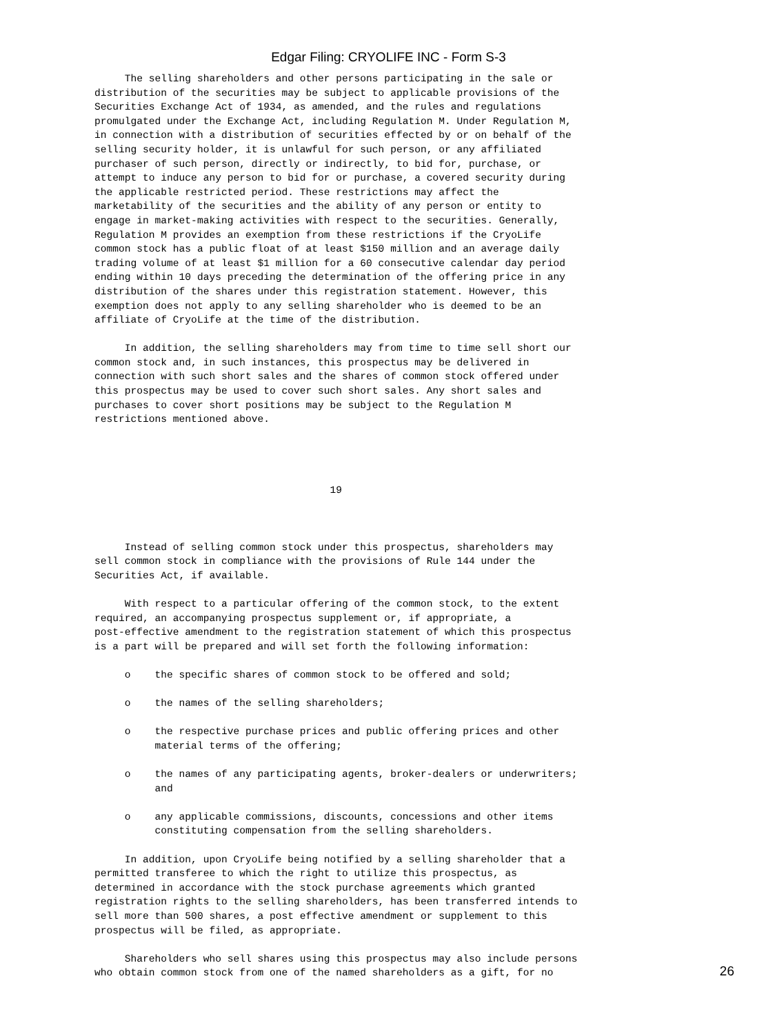Edgar Filing: CRYOLIFE INC - Form S-3
     The selling shareholders and other persons participating in the sale or
distribution of the securities may be subject to applicable provisions of the
Securities Exchange Act of 1934, as amended, and the rules and regulations
promulgated under the Exchange Act, including Regulation M. Under Regulation M,
in connection with a distribution of securities effected by or on behalf of the
selling security holder, it is unlawful for such person, or any affiliated
purchaser of such person, directly or indirectly, to bid for, purchase, or
attempt to induce any person to bid for or purchase, a covered security during
the applicable restricted period. These restrictions may affect the
marketability of the securities and the ability of any person or entity to
engage in market-making activities with respect to the securities. Generally,
Regulation M provides an exemption from these restrictions if the CryoLife
common stock has a public float of at least $150 million and an average daily
trading volume of at least $1 million for a 60 consecutive calendar day period
ending within 10 days preceding the determination of the offering price in any
distribution of the shares under this registration statement. However, this
exemption does not apply to any selling shareholder who is deemed to be an
affiliate of CryoLife at the time of the distribution.

     In addition, the selling shareholders may from time to time sell short our
common stock and, in such instances, this prospectus may be delivered in
connection with such short sales and the shares of common stock offered under
this prospectus may be used to cover such short sales. Any short sales and
purchases to cover short positions may be subject to the Regulation M
restrictions mentioned above.




                                       19



     Instead of selling common stock under this prospectus, shareholders may
sell common stock in compliance with the provisions of Rule 144 under the
Securities Act, if available.

     With respect to a particular offering of the common stock, to the extent
required, an accompanying prospectus supplement or, if appropriate, a
post-effective amendment to the registration statement of which this prospectus
is a part will be prepared and will set forth the following information:

     o    the specific shares of common stock to be offered and sold;

     o    the names of the selling shareholders;

     o    the respective purchase prices and public offering prices and other
          material terms of the offering;

     o    the names of any participating agents, broker-dealers or underwriters;
          and

     o    any applicable commissions, discounts, concessions and other items
          constituting compensation from the selling shareholders.

     In addition, upon CryoLife being notified by a selling shareholder that a
permitted transferee to which the right to utilize this prospectus, as
determined in accordance with the stock purchase agreements which granted
registration rights to the selling shareholders, has been transferred intends to
sell more than 500 shares, a post effective amendment or supplement to this
prospectus will be filed, as appropriate.

     Shareholders who sell shares using this prospectus may also include persons
who obtain common stock from one of the named shareholders as a gift, for no
26